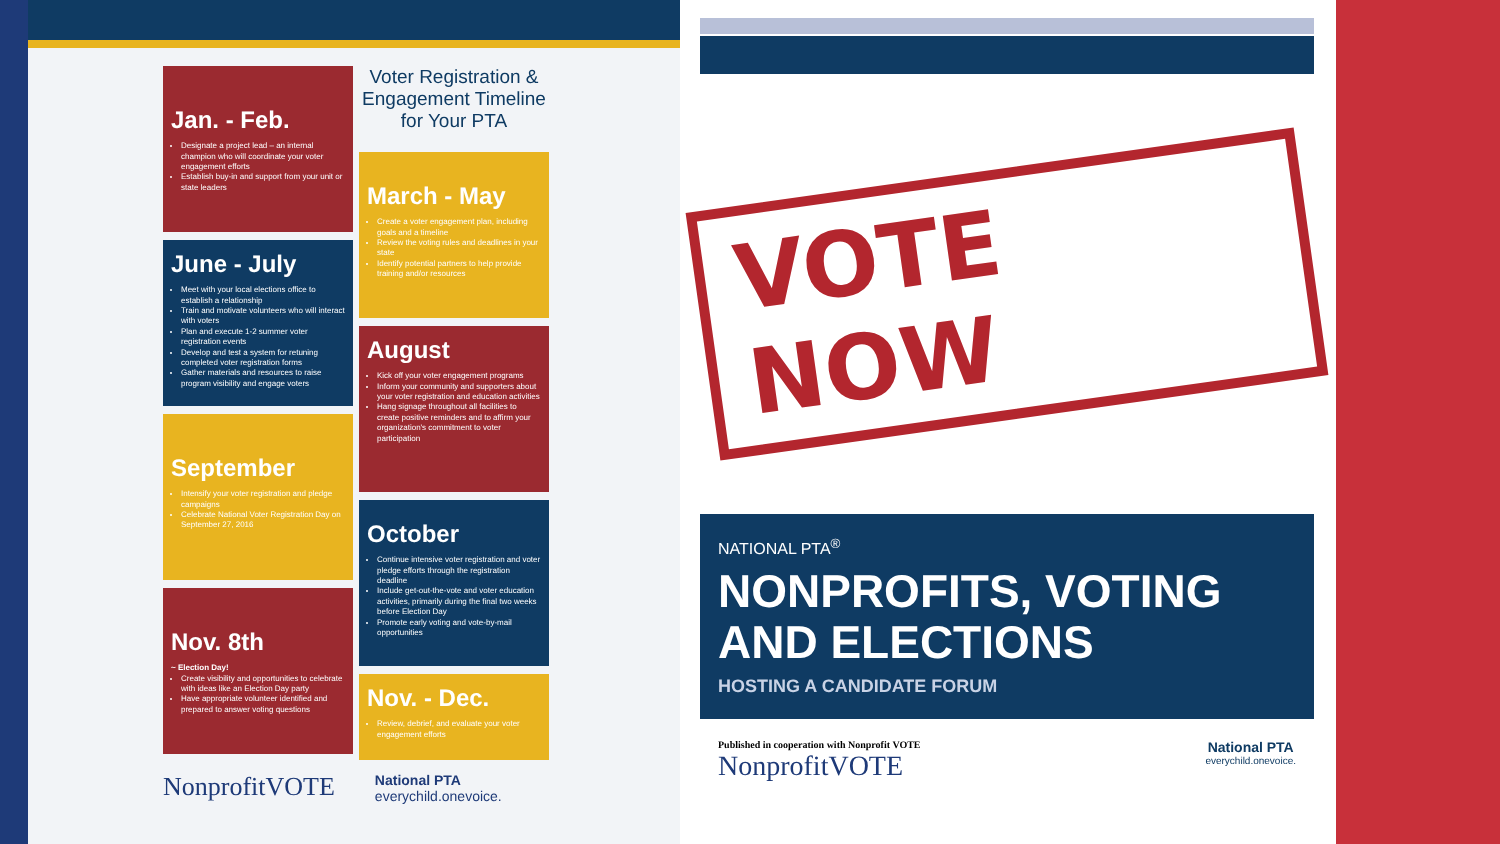Jan. - Feb.
Designate a project lead – an internal champion who will coordinate your voter engagement efforts
Establish buy-in and support from your unit or state leaders
June - July
Meet with your local elections office to establish a relationship
Train and motivate volunteers who will interact with voters
Plan and execute 1-2 summer voter registration events
Develop and test a system for retuning completed voter registration forms
Gather materials and resources to raise program visibility and engage voters
September
Intensify your voter registration and pledge campaigns
Celebrate National Voter Registration Day on September 27, 2016
Nov. 8th
~ Election Day!
Create visibility and opportunities to celebrate with ideas like an Election Day party
Have appropriate volunteer identified and prepared to answer voting questions
Voter Registration & Engagement Timeline for Your PTA
March - May
Create a voter engagement plan, including goals and a timeline
Review the voting rules and deadlines in your state
Identify potential partners to help provide training and/or resources
August
Kick off your voter engagement programs
Inform your community and supporters about your voter registration and education activities
Hang signage throughout all facilities to create positive reminders and to affirm your organization's commitment to voter participation
October
Continue intensive voter registration and voter pledge efforts through the registration deadline
Include get-out-the-vote and voter education activities, primarily during the final two weeks before Election Day
Promote early voting and vote-by-mail opportunities
Nov. - Dec.
Review, debrief, and evaluate your voter engagement efforts
NonprofitVOTE National PTA
everychild.onevoice.
VOTE NOW
NATIONAL PTA<sup>®</sup>
NONPROFITS, VOTING AND ELECTIONS
HOSTING A CANDIDATE FORUM
Published in cooperation with Nonprofit VOTE
NonprofitVOTE
National PTA
everychild.onevoice.